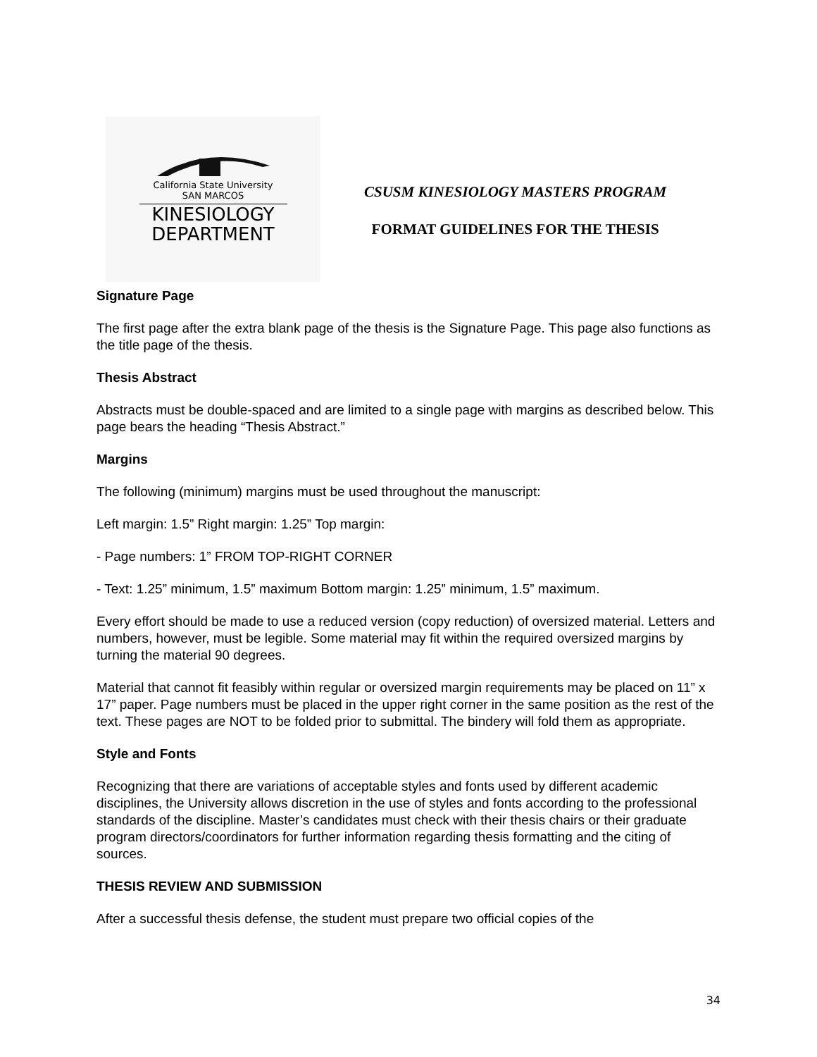California State University
SAN MARCOS
KINESIOLOGY
DEPARTMENT
CSUSM KINESIOLOGY MASTERS PROGRAM
FORMAT GUIDELINES FOR THE THESIS
Signature Page
The first page after the extra blank page of the thesis is the Signature Page. This page also functions as the title page of the thesis.
Thesis Abstract
Abstracts must be double-spaced and are limited to a single page with margins as described below. This page bears the heading “Thesis Abstract.”
Margins
The following (minimum) margins must be used throughout the manuscript:
Left margin: 1.5” Right margin: 1.25” Top margin:
- Page numbers: 1” FROM TOP-RIGHT CORNER
- Text: 1.25” minimum, 1.5” maximum Bottom margin: 1.25” minimum, 1.5” maximum.
Every effort should be made to use a reduced version (copy reduction) of oversized material. Letters and numbers, however, must be legible. Some material may fit within the required oversized margins by turning the material 90 degrees.
Material that cannot fit feasibly within regular or oversized margin requirements may be placed on 11” x 17” paper. Page numbers must be placed in the upper right corner in the same position as the rest of the text. These pages are NOT to be folded prior to submittal. The bindery will fold them as appropriate.
Style and Fonts
Recognizing that there are variations of acceptable styles and fonts used by different academic disciplines, the University allows discretion in the use of styles and fonts according to the professional standards of the discipline. Master’s candidates must check with their thesis chairs or their graduate program directors/coordinators for further information regarding thesis formatting and the citing of sources.
THESIS REVIEW AND SUBMISSION
After a successful thesis defense, the student must prepare two official copies of the
34